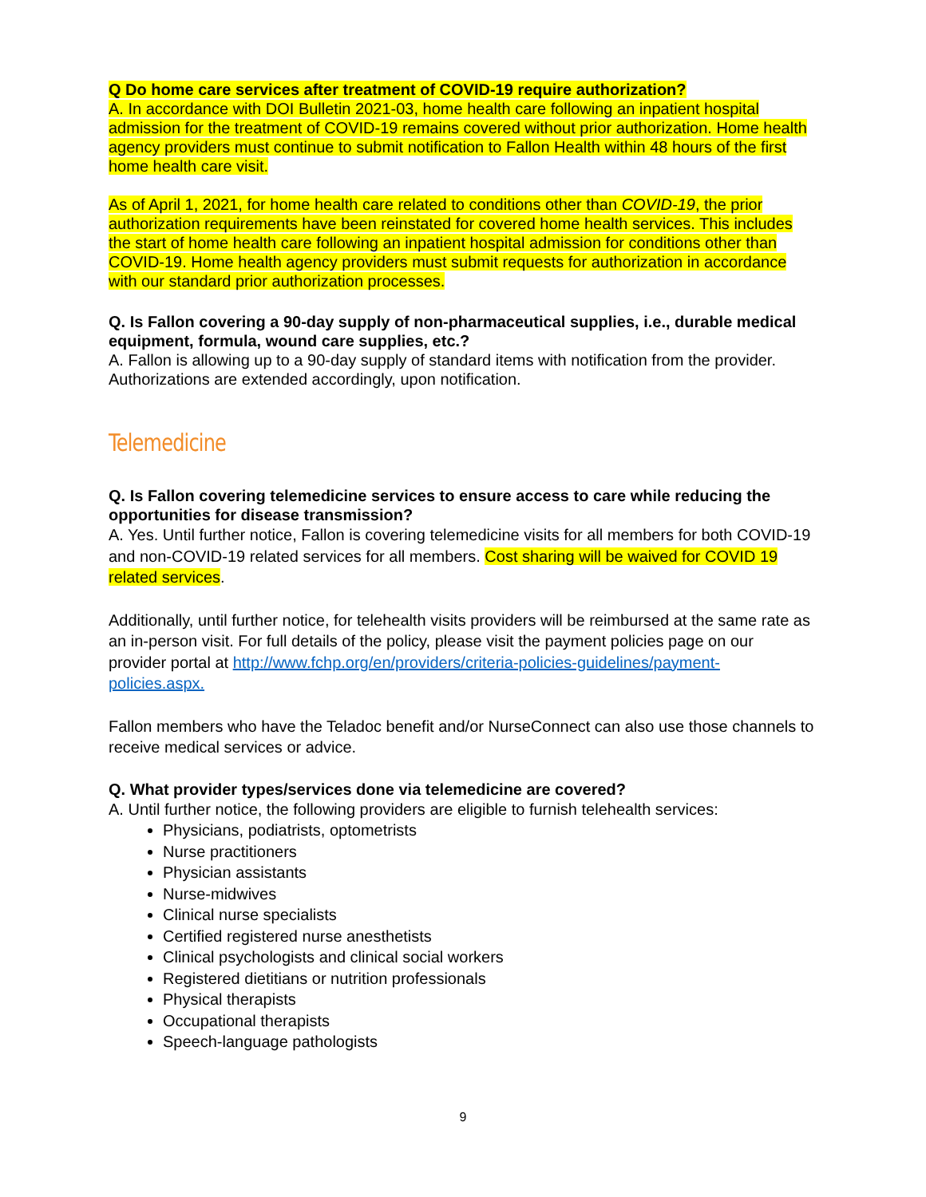Q Do home care services after treatment of COVID-19 require authorization?
A. In accordance with DOI Bulletin 2021-03, home health care following an inpatient hospital admission for the treatment of COVID-19 remains covered without prior authorization. Home health agency providers must continue to submit notification to Fallon Health within 48 hours of the first home health care visit.
As of April 1, 2021, for home health care related to conditions other than COVID-19, the prior authorization requirements have been reinstated for covered home health services. This includes the start of home health care following an inpatient hospital admission for conditions other than COVID-19. Home health agency providers must submit requests for authorization in accordance with our standard prior authorization processes.
Q. Is Fallon covering a 90-day supply of non-pharmaceutical supplies, i.e., durable medical equipment, formula, wound care supplies, etc.?
A. Fallon is allowing up to a 90-day supply of standard items with notification from the provider. Authorizations are extended accordingly, upon notification.
Telemedicine
Q. Is Fallon covering telemedicine services to ensure access to care while reducing the opportunities for disease transmission?
A. Yes. Until further notice, Fallon is covering telemedicine visits for all members for both COVID-19 and non-COVID-19 related services for all members. Cost sharing will be waived for COVID 19 related services.
Additionally, until further notice, for telehealth visits providers will be reimbursed at the same rate as an in-person visit. For full details of the policy, please visit the payment policies page on our provider portal at http://www.fchp.org/en/providers/criteria-policies-guidelines/payment-policies.aspx.
Fallon members who have the Teladoc benefit and/or NurseConnect can also use those channels to receive medical services or advice.
Q. What provider types/services done via telemedicine are covered?
A. Until further notice, the following providers are eligible to furnish telehealth services:
Physicians, podiatrists, optometrists
Nurse practitioners
Physician assistants
Nurse-midwives
Clinical nurse specialists
Certified registered nurse anesthetists
Clinical psychologists and clinical social workers
Registered dietitians or nutrition professionals
Physical therapists
Occupational therapists
Speech-language pathologists
9